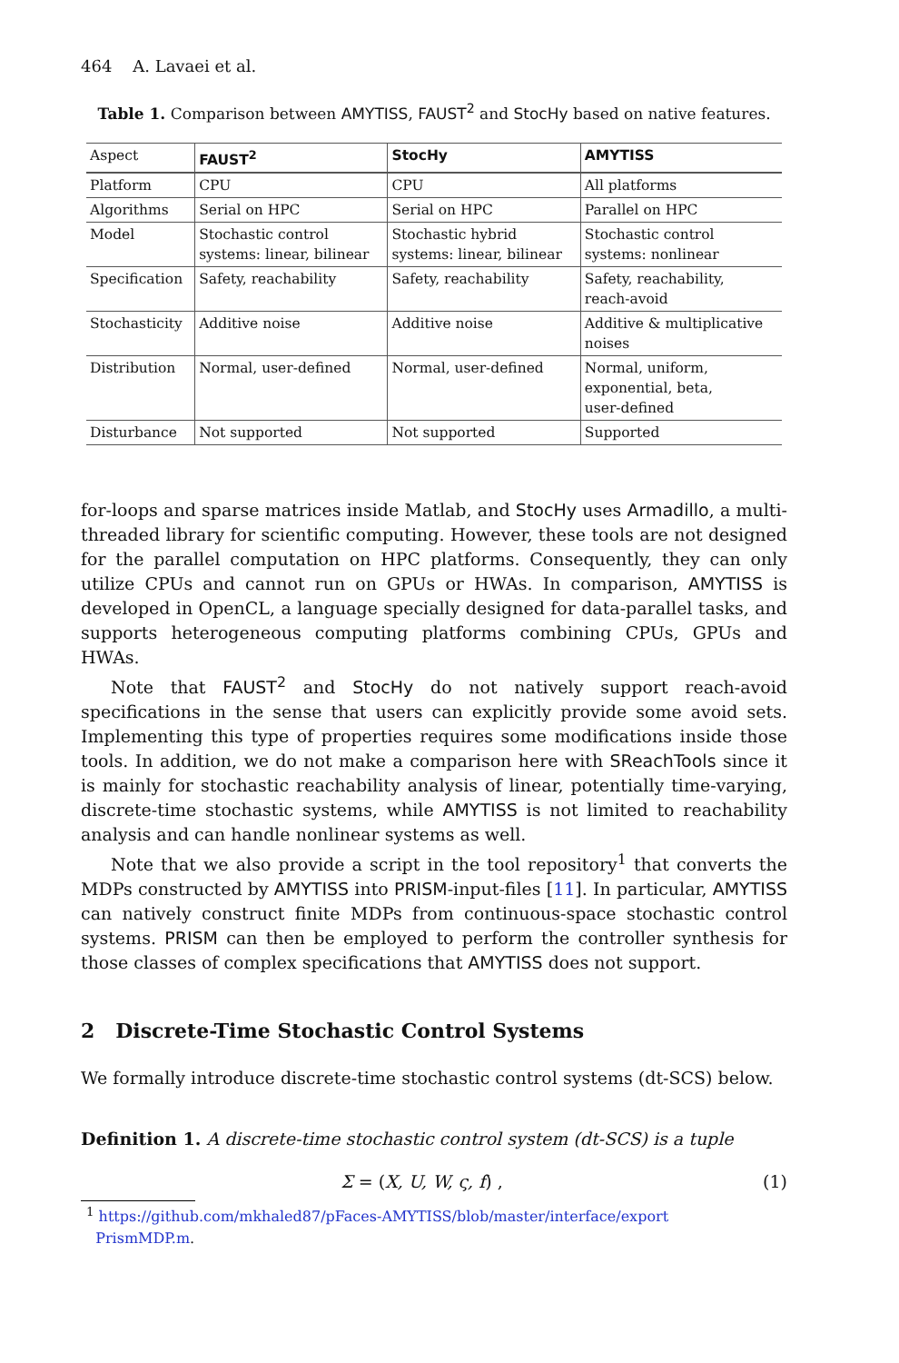464 A. Lavaei et al.
Table 1. Comparison between AMYTISS, FAUST<sup>2</sup> and StocHy based on native features.
| Aspect | FAUST<sup>2</sup> | StocHy | AMYTISS |
| --- | --- | --- | --- |
| Platform | CPU | CPU | All platforms |
| Algorithms | Serial on HPC | Serial on HPC | Parallel on HPC |
| Model | Stochastic control systems: linear, bilinear | Stochastic hybrid systems: linear, bilinear | Stochastic control systems: nonlinear |
| Specification | Safety, reachability | Safety, reachability | Safety, reachability, reach-avoid |
| Stochasticity | Additive noise | Additive noise | Additive & multiplicative noises |
| Distribution | Normal, user-defined | Normal, user-defined | Normal, uniform, exponential, beta, user-defined |
| Disturbance | Not supported | Not supported | Supported |
for-loops and sparse matrices inside Matlab, and StocHy uses Armadillo, a multi-threaded library for scientific computing. However, these tools are not designed for the parallel computation on HPC platforms. Consequently, they can only utilize CPUs and cannot run on GPUs or HWAs. In comparison, AMYTISS is developed in OpenCL, a language specially designed for data-parallel tasks, and supports heterogeneous computing platforms combining CPUs, GPUs and HWAs.
Note that FAUST<sup>2</sup> and StocHy do not natively support reach-avoid specifications in the sense that users can explicitly provide some avoid sets. Implementing this type of properties requires some modifications inside those tools. In addition, we do not make a comparison here with SReachTools since it is mainly for stochastic reachability analysis of linear, potentially time-varying, discrete-time stochastic systems, while AMYTISS is not limited to reachability analysis and can handle nonlinear systems as well.
Note that we also provide a script in the tool repository<sup>1</sup> that converts the MDPs constructed by AMYTISS into PRISM-input-files [11]. In particular, AMYTISS can natively construct finite MDPs from continuous-space stochastic control systems. PRISM can then be employed to perform the controller synthesis for those classes of complex specifications that AMYTISS does not support.
2 Discrete-Time Stochastic Control Systems
We formally introduce discrete-time stochastic control systems (dt-SCS) below.
Definition 1. A discrete-time stochastic control system (dt-SCS) is a tuple
Σ = (X, U, W, ς, f) , (1)
<sup>1</sup> https://github.com/mkhaled87/pFaces-AMYTISS/blob/master/interface/export
PrismMDP.m.